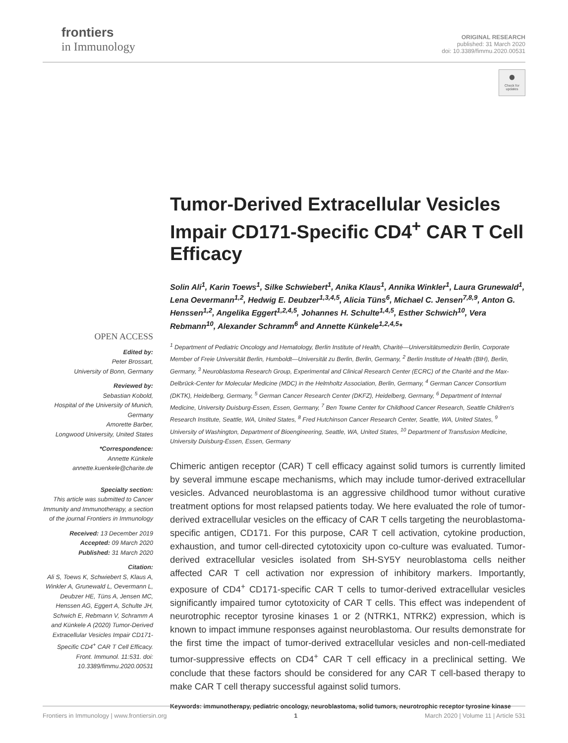frontiers
in Immunology
ORIGINAL RESEARCH
published: 31 March 2020
doi: 10.3389/fimmu.2020.00531
●
Check for updates
OPEN ACCESS
Edited by:
Peter Brossart,
University of Bonn, Germany
Reviewed by:
Sebastian Kobold,
Hospital of the University of Munich, Germany
Amorette Barber,
Longwood University, United States
*Correspondence:
Annette Künkele
annette.kuenkele@charite.de
Specialty section:
This article was submitted to Cancer Immunity and Immunotherapy, a section of the journal Frontiers in Immunology
Received: 13 December 2019
Accepted: 09 March 2020
Published: 31 March 2020
Citation:
Ali S, Toews K, Schwiebert S, Klaus A, Winkler A, Grunewald L, Oevermann L, Deubzer HE, Tüns A, Jensen MC, Henssen AG, Eggert A, Schulte JH, Schwich E, Rebmann V, Schramm A and Künkele A (2020) Tumor-Derived Extracellular Vesicles Impair CD171-Specific CD4<sup>+</sup> CAR T Cell Efficacy. Front. Immunol. 11:531. doi: 10.3389/fimmu.2020.00531
Tumor-Derived Extracellular Vesicles Impair CD171-Specific CD4<sup>+</sup> CAR T Cell Efficacy
Solin Ali<sup>1</sup>, Karin Toews<sup>1</sup>, Silke Schwiebert<sup>1</sup>, Anika Klaus<sup>1</sup>, Annika Winkler<sup>1</sup>, Laura Grunewald<sup>1</sup>, Lena Oevermann<sup>1,2</sup>, Hedwig E. Deubzer<sup>1,3,4,5</sup>, Alicia Tüns<sup>6</sup>, Michael C. Jensen<sup>7,8,9</sup>, Anton G. Henssen<sup>1,2</sup>, Angelika Eggert<sup>1,2,4,5</sup>, Johannes H. Schulte<sup>1,4,5</sup>, Esther Schwich<sup>10</sup>, Vera Rebmann<sup>10</sup>, Alexander Schramm<sup>6</sup> and Annette Künkele<sup>1,2,4,5</sup>*
<sup>1</sup> Department of Pediatric Oncology and Hematology, Berlin Institute of Health, Charité—Universitätsmedizin Berlin, Corporate Member of Freie Universität Berlin, Humboldt—Universität zu Berlin, Berlin, Germany, <sup>2</sup> Berlin Institute of Health (BIH), Berlin, Germany, <sup>3</sup> Neuroblastoma Research Group, Experimental and Clinical Research Center (ECRC) of the Charité and the Max-Delbrück-Center for Molecular Medicine (MDC) in the Helmholtz Association, Berlin, Germany, <sup>4</sup> German Cancer Consortium (DKTK), Heidelberg, Germany, <sup>5</sup> German Cancer Research Center (DKFZ), Heidelberg, Germany, <sup>6</sup> Department of Internal Medicine, University Duisburg-Essen, Essen, Germany, <sup>7</sup> Ben Towne Center for Childhood Cancer Research, Seattle Children's Research Institute, Seattle, WA, United States, <sup>8</sup> Fred Hutchinson Cancer Research Center, Seattle, WA, United States, <sup>9</sup> University of Washington, Department of Bioengineering, Seattle, WA, United States, <sup>10</sup> Department of Transfusion Medicine, University Duisburg-Essen, Essen, Germany
Chimeric antigen receptor (CAR) T cell efficacy against solid tumors is currently limited by several immune escape mechanisms, which may include tumor-derived extracellular vesicles. Advanced neuroblastoma is an aggressive childhood tumor without curative treatment options for most relapsed patients today. We here evaluated the role of tumor-derived extracellular vesicles on the efficacy of CAR T cells targeting the neuroblastoma-specific antigen, CD171. For this purpose, CAR T cell activation, cytokine production, exhaustion, and tumor cell-directed cytotoxicity upon co-culture was evaluated. Tumor-derived extracellular vesicles isolated from SH-SY5Y neuroblastoma cells neither affected CAR T cell activation nor expression of inhibitory markers. Importantly, exposure of CD4<sup>+</sup> CD171-specific CAR T cells to tumor-derived extracellular vesicles significantly impaired tumor cytotoxicity of CAR T cells. This effect was independent of neurotrophic receptor tyrosine kinases 1 or 2 (NTRK1, NTRK2) expression, which is known to impact immune responses against neuroblastoma. Our results demonstrate for the first time the impact of tumor-derived extracellular vesicles and non-cell-mediated tumor-suppressive effects on CD4<sup>+</sup> CAR T cell efficacy in a preclinical setting. We conclude that these factors should be considered for any CAR T cell-based therapy to make CAR T cell therapy successful against solid tumors.
Keywords: immunotherapy, pediatric oncology, neuroblastoma, solid tumors, neurotrophic receptor tyrosine kinase
Frontiers in Immunology | www.frontiersin.org 1 March 2020 | Volume 11 | Article 531